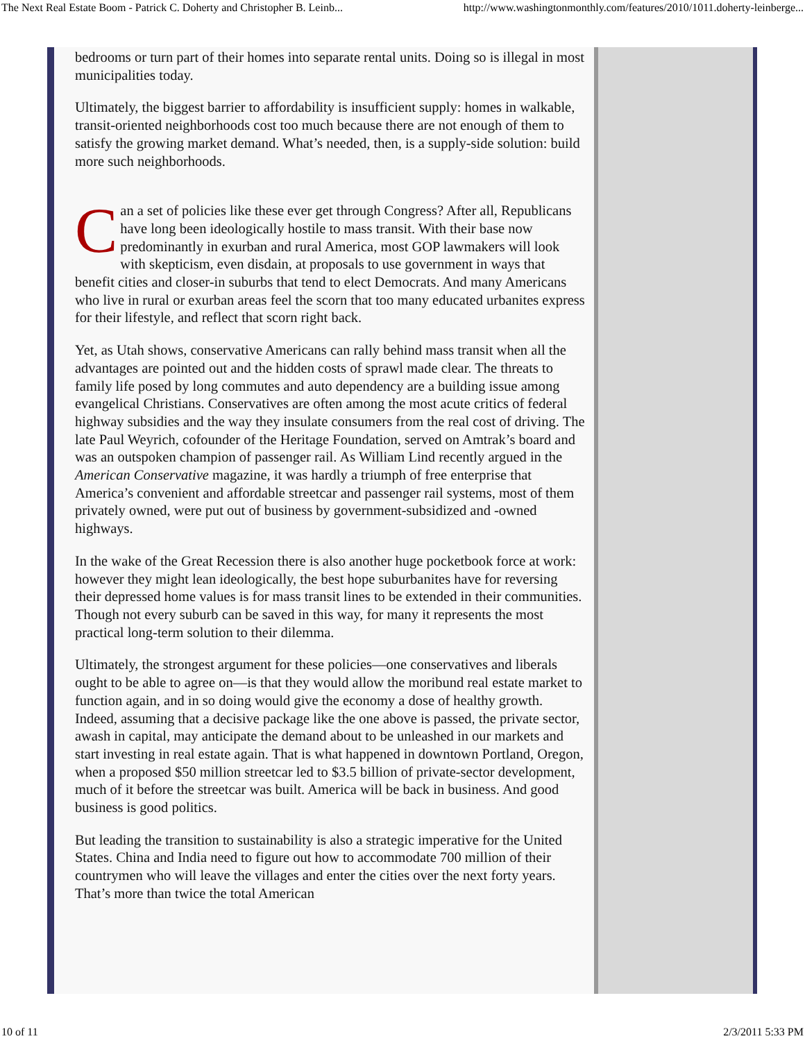The Next Real Estate Boom - Patrick C. Doherty and Christopher B. Leinb... http://www.washingtonmonthly.com/features/2010/1011.doherty-leinberge...
bedrooms or turn part of their homes into separate rental units. Doing so is illegal in most municipalities today.
Ultimately, the biggest barrier to affordability is insufficient supply: homes in walkable, transit-oriented neighborhoods cost too much because there are not enough of them to satisfy the growing market demand. What’s needed, then, is a supply-side solution: build more such neighborhoods.
Can a set of policies like these ever get through Congress? After all, Republicans have long been ideologically hostile to mass transit. With their base now predominantly in exurban and rural America, most GOP lawmakers will look with skepticism, even disdain, at proposals to use government in ways that benefit cities and closer-in suburbs that tend to elect Democrats. And many Americans who live in rural or exurban areas feel the scorn that too many educated urbanites express for their lifestyle, and reflect that scorn right back.
Yet, as Utah shows, conservative Americans can rally behind mass transit when all the advantages are pointed out and the hidden costs of sprawl made clear. The threats to family life posed by long commutes and auto dependency are a building issue among evangelical Christians. Conservatives are often among the most acute critics of federal highway subsidies and the way they insulate consumers from the real cost of driving. The late Paul Weyrich, cofounder of the Heritage Foundation, served on Amtrak’s board and was an outspoken champion of passenger rail. As William Lind recently argued in the American Conservative magazine, it was hardly a triumph of free enterprise that America’s convenient and affordable streetcar and passenger rail systems, most of them privately owned, were put out of business by government-subsidized and -owned highways.
In the wake of the Great Recession there is also another huge pocketbook force at work: however they might lean ideologically, the best hope suburbanites have for reversing their depressed home values is for mass transit lines to be extended in their communities. Though not every suburb can be saved in this way, for many it represents the most practical long-term solution to their dilemma.
Ultimately, the strongest argument for these policies—one conservatives and liberals ought to be able to agree on—is that they would allow the moribund real estate market to function again, and in so doing would give the economy a dose of healthy growth. Indeed, assuming that a decisive package like the one above is passed, the private sector, awash in capital, may anticipate the demand about to be unleashed in our markets and start investing in real estate again. That is what happened in downtown Portland, Oregon, when a proposed $50 million streetcar led to $3.5 billion of private-sector development, much of it before the streetcar was built. America will be back in business. And good business is good politics.
But leading the transition to sustainability is also a strategic imperative for the United States. China and India need to figure out how to accommodate 700 million of their countrymen who will leave the villages and enter the cities over the next forty years. That’s more than twice the total American
10 of 11 2/3/2011 5:33 PM